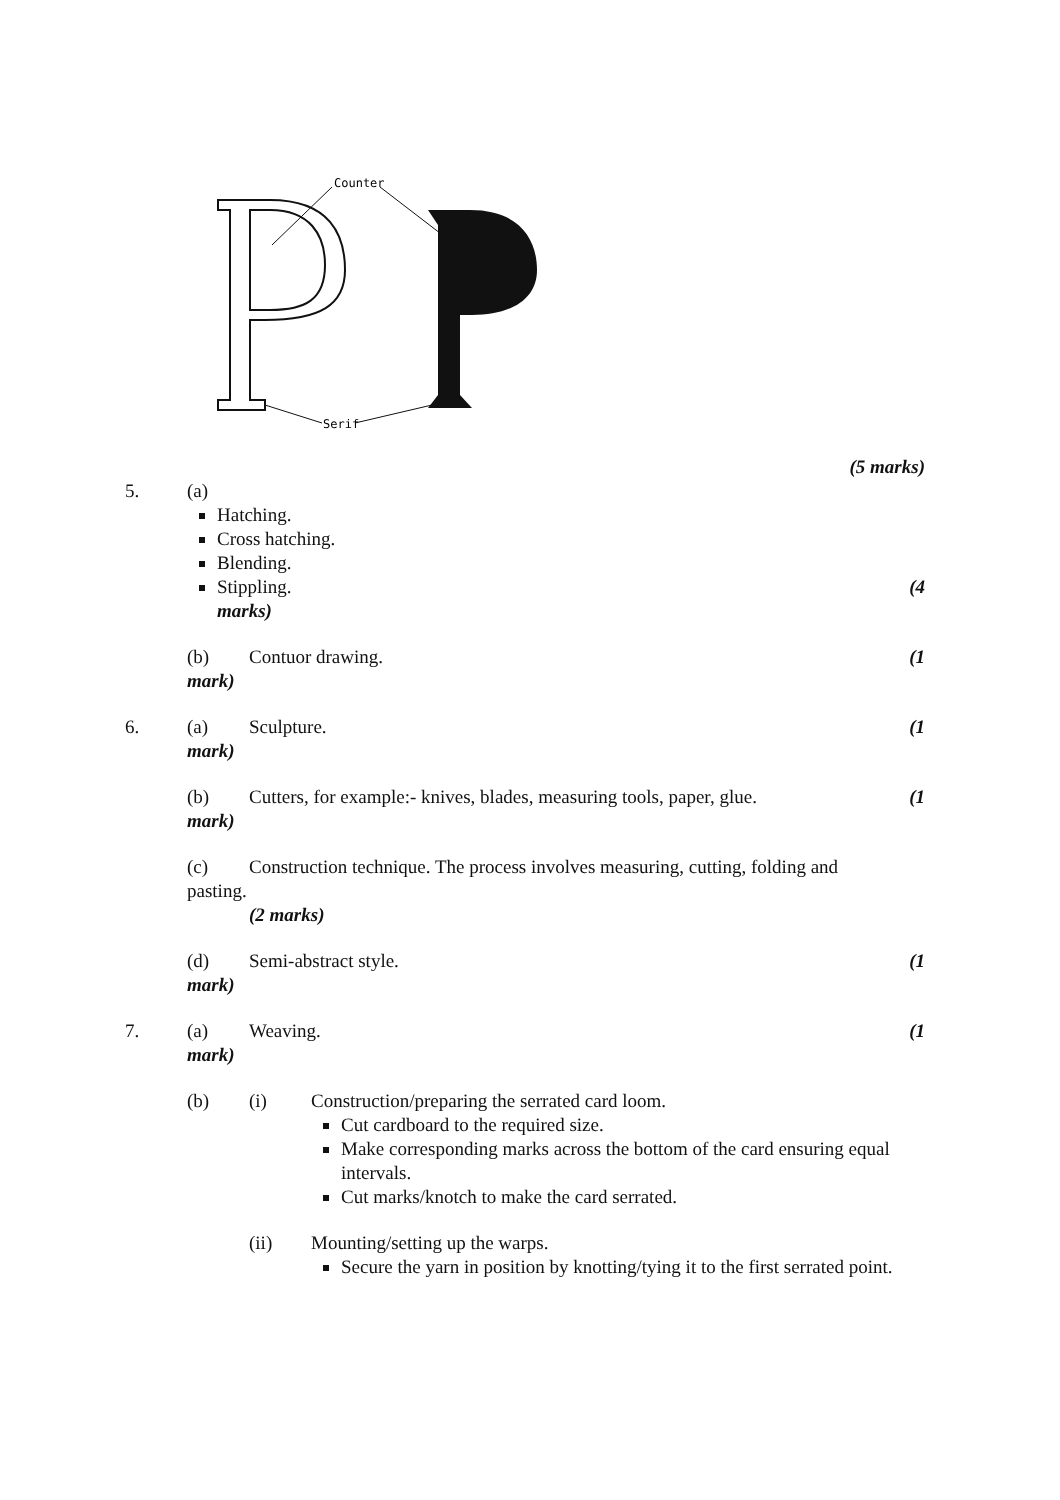Counter
Serif
(5 marks)
5. (a)
Hatching.
Cross hatching.
Blending.
Stippling. (4
marks)
(b) Contuor drawing. (1
mark)
6. (a) Sculpture. (1
mark)
(b) Cutters, for example:- knives, blades, measuring tools, paper, glue. (1
mark)
(c) Construction technique. The process involves measuring, cutting, folding and
pasting.
(2 marks)
(d) Semi-abstract style. (1
mark)
7. (a) Weaving. (1
mark)
(b) (i) Construction/preparing the serrated card loom.
Cut cardboard to the required size.
Make corresponding marks across the bottom of the card ensuring equal intervals.
Cut marks/knotch to make the card serrated.
(ii) Mounting/setting up the warps.
Secure the yarn in position by knotting/tying it to the first serrated point.